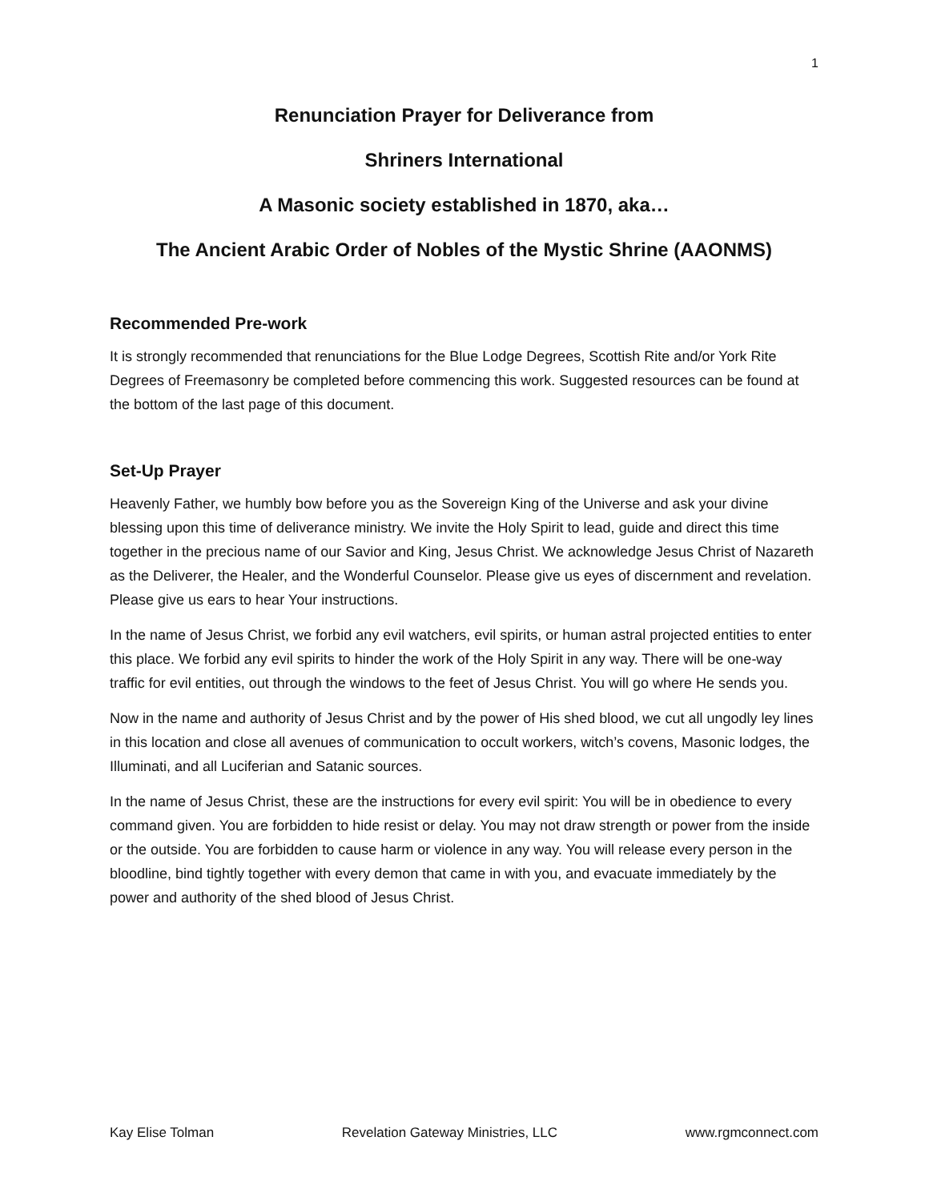1
Renunciation Prayer for Deliverance from
Shriners International
A Masonic society established in 1870, aka…
The Ancient Arabic Order of Nobles of the Mystic Shrine (AAONMS)
Recommended Pre-work
It is strongly recommended that renunciations for the Blue Lodge Degrees, Scottish Rite and/or York Rite Degrees of Freemasonry be completed before commencing this work. Suggested resources can be found at the bottom of the last page of this document.
Set-Up Prayer
Heavenly Father, we humbly bow before you as the Sovereign King of the Universe and ask your divine blessing upon this time of deliverance ministry. We invite the Holy Spirit to lead, guide and direct this time together in the precious name of our Savior and King, Jesus Christ. We acknowledge Jesus Christ of Nazareth as the Deliverer, the Healer, and the Wonderful Counselor. Please give us eyes of discernment and revelation. Please give us ears to hear Your instructions.
In the name of Jesus Christ, we forbid any evil watchers, evil spirits, or human astral projected entities to enter this place. We forbid any evil spirits to hinder the work of the Holy Spirit in any way. There will be one-way traffic for evil entities, out through the windows to the feet of Jesus Christ. You will go where He sends you.
Now in the name and authority of Jesus Christ and by the power of His shed blood, we cut all ungodly ley lines in this location and close all avenues of communication to occult workers, witch’s covens, Masonic lodges, the Illuminati, and all Luciferian and Satanic sources.
In the name of Jesus Christ, these are the instructions for every evil spirit: You will be in obedience to every command given. You are forbidden to hide resist or delay. You may not draw strength or power from the inside or the outside. You are forbidden to cause harm or violence in any way. You will release every person in the bloodline, bind tightly together with every demon that came in with you, and evacuate immediately by the power and authority of the shed blood of Jesus Christ.
Kay Elise Tolman Revelation Gateway Ministries, LLC www.rgmconnect.com